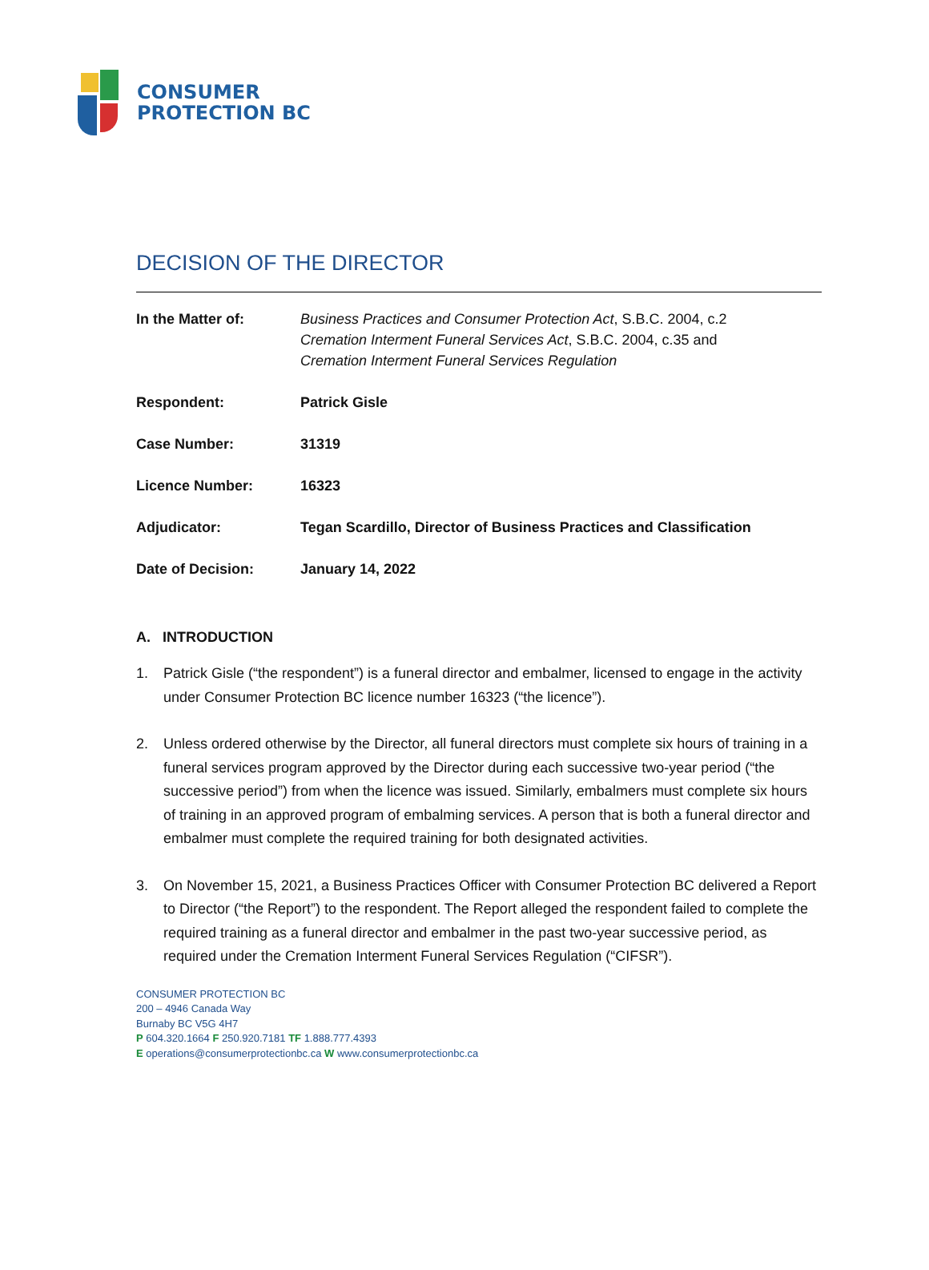CONSUMER
PROTECTION BC
DECISION OF THE DIRECTOR
In the Matter of: Business Practices and Consumer Protection Act, S.B.C. 2004, c.2
Cremation Interment Funeral Services Act, S.B.C. 2004, c.35 and
Cremation Interment Funeral Services Regulation
Respondent: Patrick Gisle
Case Number: 31319
Licence Number: 16323
Adjudicator: Tegan Scardillo, Director of Business Practices and Classification
Date of Decision: January 14, 2022
A. INTRODUCTION
1. Patrick Gisle (“the respondent”) is a funeral director and embalmer, licensed to engage in the activity under Consumer Protection BC licence number 16323 (“the licence”).
2. Unless ordered otherwise by the Director, all funeral directors must complete six hours of training in a funeral services program approved by the Director during each successive two-year period (“the successive period”) from when the licence was issued. Similarly, embalmers must complete six hours of training in an approved program of embalming services. A person that is both a funeral director and embalmer must complete the required training for both designated activities.
3. On November 15, 2021, a Business Practices Officer with Consumer Protection BC delivered a Report to Director (“the Report”) to the respondent. The Report alleged the respondent failed to complete the required training as a funeral director and embalmer in the past two-year successive period, as required under the Cremation Interment Funeral Services Regulation (“CIFSR”).
CONSUMER PROTECTION BC
200 – 4946 Canada Way
Burnaby BC V5G 4H7
P 604.320.1664 F 250.920.7181 TF 1.888.777.4393
E operations@consumerprotectionbc.ca W www.consumerprotectionbc.ca